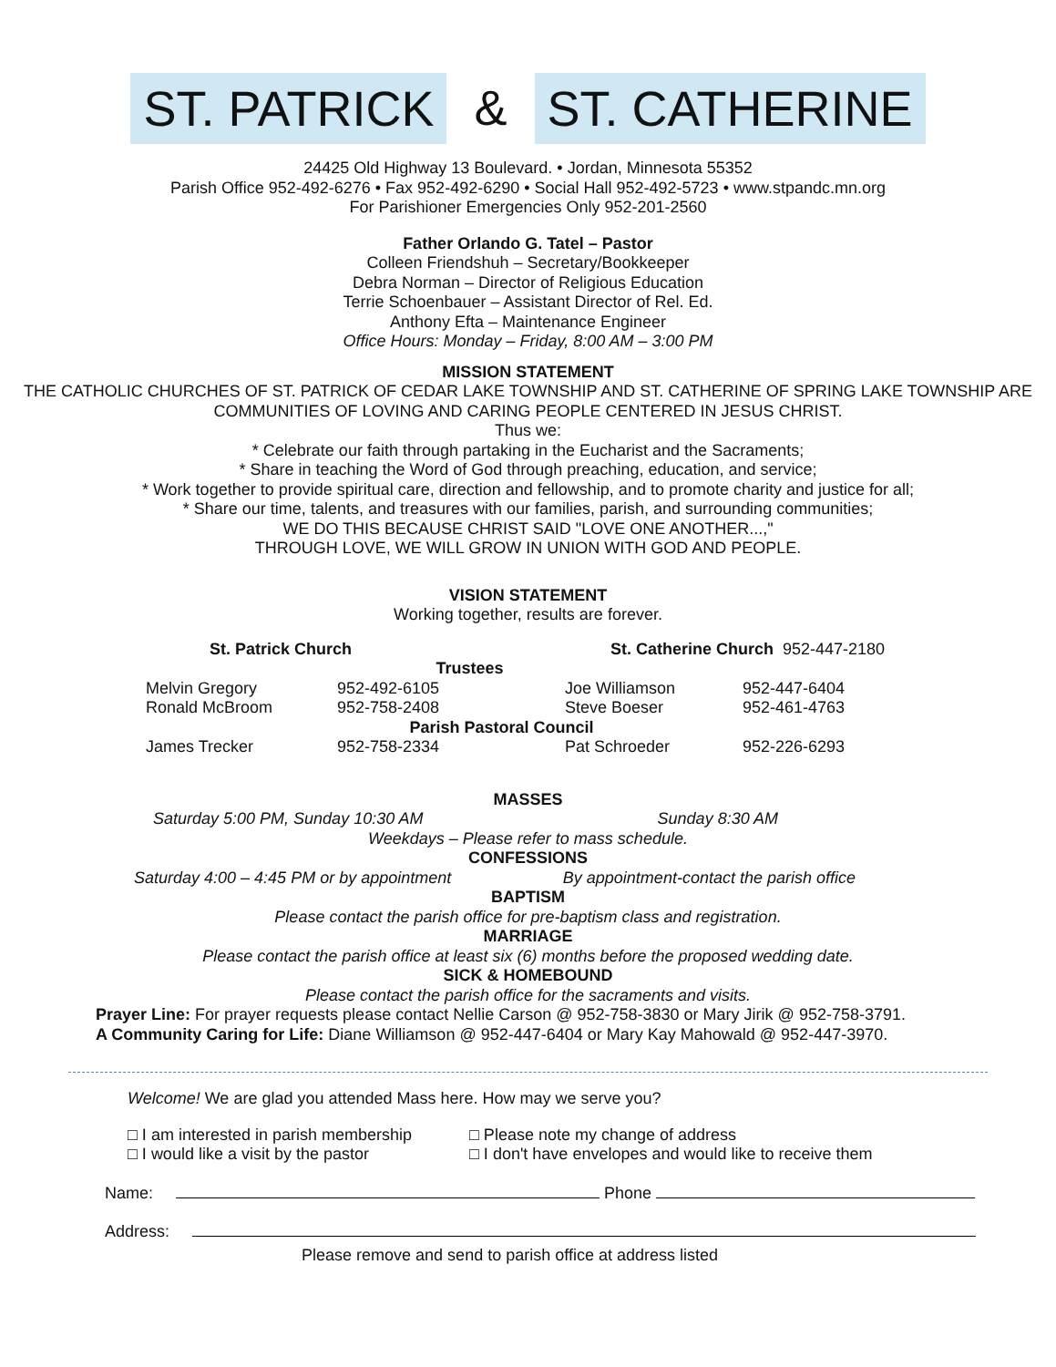ST. PATRICK & ST. CATHERINE
24425 Old Highway 13 Boulevard. • Jordan, Minnesota 55352
Parish Office 952-492-6276 • Fax 952-492-6290 • Social Hall 952-492-5723 • www.stpandc.mn.org
For Parishioner Emergencies Only 952-201-2560
Father Orlando G. Tatel – Pastor
Colleen Friendshuh – Secretary/Bookkeeper
Debra Norman – Director of Religious Education
Terrie Schoenbauer – Assistant Director of Rel. Ed.
Anthony Efta – Maintenance Engineer
Office Hours: Monday – Friday, 8:00 AM – 3:00 PM
MISSION STATEMENT
THE CATHOLIC CHURCHES OF ST. PATRICK OF CEDAR LAKE TOWNSHIP AND ST. CATHERINE OF SPRING LAKE TOWNSHIP ARE COMMUNITIES OF LOVING AND CARING PEOPLE CENTERED IN JESUS CHRIST.
Thus we:
* Celebrate our faith through partaking in the Eucharist and the Sacraments;
* Share in teaching the Word of God through preaching, education, and service;
* Work together to provide spiritual care, direction and fellowship, and to promote charity and justice for all;
* Share our time, talents, and treasures with our families, parish, and surrounding communities;
WE DO THIS BECAUSE CHRIST SAID "LOVE ONE ANOTHER...,"
THROUGH LOVE, WE WILL GROW IN UNION WITH GOD AND PEOPLE.
VISION STATEMENT
Working together, results are forever.
| St. Patrick Church | | St. Catherine Church 952-447-2180 | |
| Trustees | | | |
| Melvin Gregory | 952-492-6105 | Joe Williamson | 952-447-6404 |
| Ronald McBroom | 952-758-2408 | Steve Boeser | 952-461-4763 |
| Parish Pastoral Council | | | |
| James Trecker | 952-758-2334 | Pat Schroeder | 952-226-6293 |
MASSES
Saturday 5:00 PM, Sunday 10:30 AM Sunday 8:30 AM
Weekdays – Please refer to mass schedule.
CONFESSIONS
Saturday 4:00 – 4:45 PM or by appointment By appointment-contact the parish office
BAPTISM
Please contact the parish office for pre-baptism class and registration.
MARRIAGE
Please contact the parish office at least six (6) months before the proposed wedding date.
SICK & HOMEBOUND
Please contact the parish office for the sacraments and visits.
Prayer Line: For prayer requests please contact Nellie Carson @ 952-758-3830 or Mary Jirik @ 952-758-3791.
A Community Caring for Life: Diane Williamson @ 952-447-6404 or Mary Kay Mahowald @ 952-447-3970.
Welcome! We are glad you attended Mass here. How may we serve you?
□ I am interested in parish membership
□ I would like a visit by the pastor
□ Please note my change of address
□ I don't have envelopes and would like to receive them
Name: Phone
Address:
Please remove and send to parish office at address listed